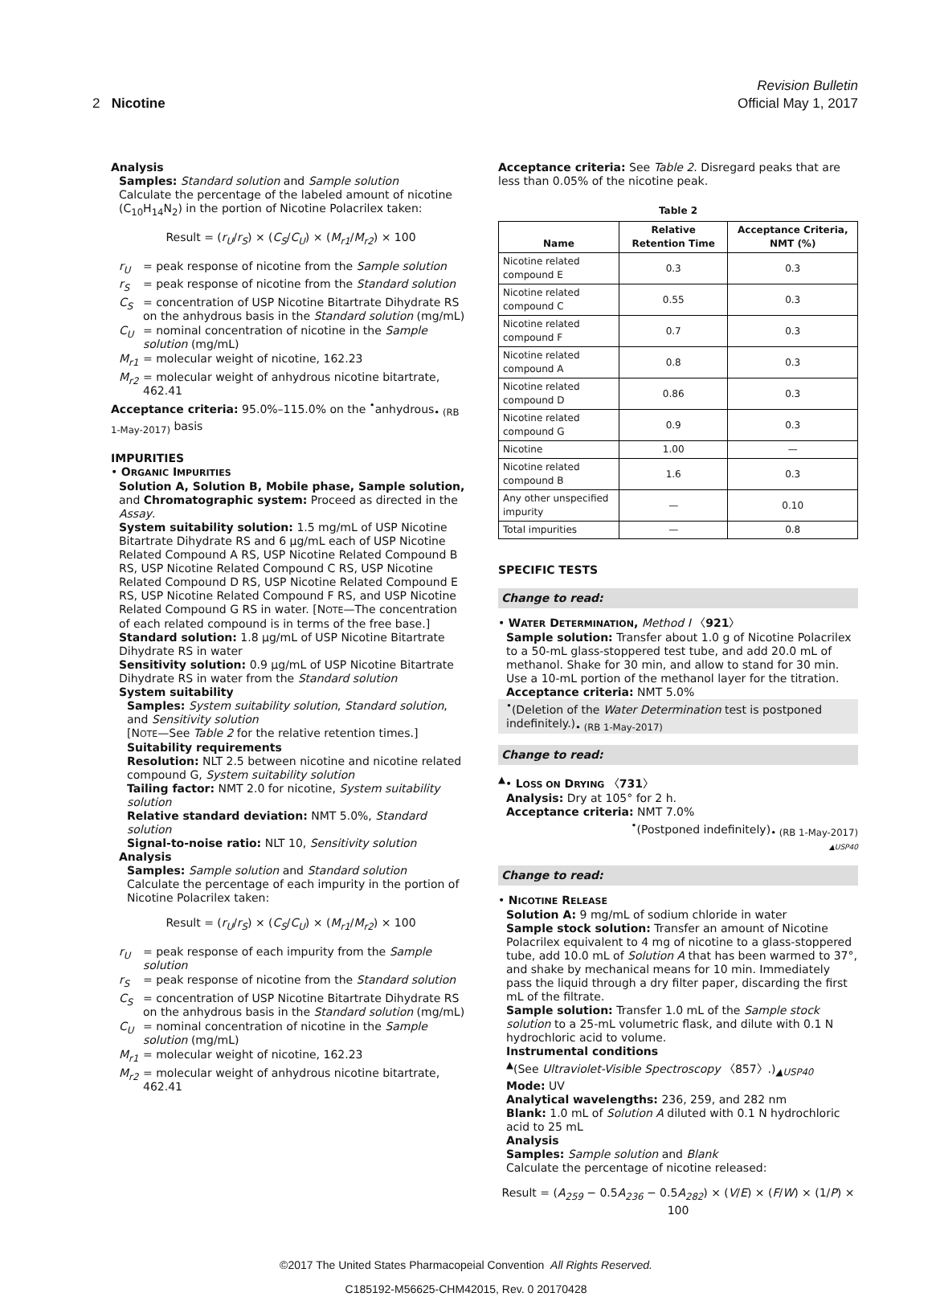Revision Bulletin
2 Nicotine Official May 1, 2017
Analysis
Samples: Standard solution and Sample solution
Calculate the percentage of the labeled amount of nicotine (C<sub>10</sub>H<sub>14</sub>N<sub>2</sub>) in the portion of Nicotine Polacrilex taken:
Result = (r<sub>U</sub>/r<sub>S</sub>) × (C<sub>S</sub>/C<sub>U</sub>) × (M<sub>r1</sub>/M<sub>r2</sub>) × 100
r<sub>U</sub> = peak response of nicotine from the Sample solution
r<sub>S</sub> = peak response of nicotine from the Standard solution
C<sub>S</sub> = concentration of USP Nicotine Bitartrate Dihydrate RS on the anhydrous basis in the Standard solution (mg/mL)
C<sub>U</sub> = nominal concentration of nicotine in the Sample solution (mg/mL)
M<sub>r1</sub> = molecular weight of nicotine, 162.23
M<sub>r2</sub> = molecular weight of anhydrous nicotine bitartrate, 462.41
Acceptance criteria: 95.0%–115.0% on the <sup>•</sup>anhydrous<sub>• (RB 1-May-2017)</sub> basis
IMPURITIES
• ORGANIC IMPURITIES
Solution A, Solution B, Mobile phase, Sample solution, and Chromatographic system: Proceed as directed in the Assay.
System suitability solution: 1.5 mg/mL of USP Nicotine Bitartrate Dihydrate RS and 6 µg/mL each of USP Nicotine Related Compound A RS, USP Nicotine Related Compound B RS, USP Nicotine Related Compound C RS, USP Nicotine Related Compound D RS, USP Nicotine Related Compound E RS, USP Nicotine Related Compound F RS, and USP Nicotine Related Compound G RS in water. [NOTE—The concentration of each related compound is in terms of the free base.]
Standard solution: 1.8 µg/mL of USP Nicotine Bitartrate Dihydrate RS in water
Sensitivity solution: 0.9 µg/mL of USP Nicotine Bitartrate Dihydrate RS in water from the Standard solution
System suitability
Samples: System suitability solution, Standard solution, and Sensitivity solution
[NOTE—See Table 2 for the relative retention times.]
Suitability requirements
Resolution: NLT 2.5 between nicotine and nicotine related compound G, System suitability solution
Tailing factor: NMT 2.0 for nicotine, System suitability solution
Relative standard deviation: NMT 5.0%, Standard solution
Signal-to-noise ratio: NLT 10, Sensitivity solution
Analysis
Samples: Sample solution and Standard solution
Calculate the percentage of each impurity in the portion of Nicotine Polacrilex taken:
Result = (r<sub>U</sub>/r<sub>S</sub>) × (C<sub>S</sub>/C<sub>U</sub>) × (M<sub>r1</sub>/M<sub>r2</sub>) × 100
r<sub>U</sub> = peak response of each impurity from the Sample solution
r<sub>S</sub> = peak response of nicotine from the Standard solution
C<sub>S</sub> = concentration of USP Nicotine Bitartrate Dihydrate RS on the anhydrous basis in the Standard solution (mg/mL)
C<sub>U</sub> = nominal concentration of nicotine in the Sample solution (mg/mL)
M<sub>r1</sub> = molecular weight of nicotine, 162.23
M<sub>r2</sub> = molecular weight of anhydrous nicotine bitartrate, 462.41
Acceptance criteria: See Table 2. Disregard peaks that are less than 0.05% of the nicotine peak.
Table 2
| Name | Relative Retention Time | Acceptance Criteria, NMT (%) |
| --- | --- | --- |
| Nicotine related compound E | 0.3 | 0.3 |
| Nicotine related compound C | 0.55 | 0.3 |
| Nicotine related compound F | 0.7 | 0.3 |
| Nicotine related compound A | 0.8 | 0.3 |
| Nicotine related compound D | 0.86 | 0.3 |
| Nicotine related compound G | 0.9 | 0.3 |
| Nicotine | 1.00 | — |
| Nicotine related compound B | 1.6 | 0.3 |
| Any other unspecified impurity | — | 0.10 |
| Total impurities | — | 0.8 |
SPECIFIC TESTS
Change to read:
• WATER DETERMINATION, Method I 〈921〉
Sample solution: Transfer about 1.0 g of Nicotine Polacrilex to a 50-mL glass-stoppered test tube, and add 20.0 mL of methanol. Shake for 30 min, and allow to stand for 30 min. Use a 10-mL portion of the methanol layer for the titration.
Acceptance criteria: NMT 5.0%
<sup>•</sup>(Deletion of the Water Determination test is postponed indefinitely.)<sub>• (RB 1-May-2017)</sub>
Change to read:
<sup>▲</sup>• LOSS ON DRYING 〈731〉
Analysis: Dry at 105° for 2 h.
Acceptance criteria: NMT 7.0%
<sup>•</sup>(Postponed indefinitely)<sub>• (RB 1-May-2017)</sub>
▲USP40
Change to read:
• NICOTINE RELEASE
Solution A: 9 mg/mL of sodium chloride in water
Sample stock solution: Transfer an amount of Nicotine Polacrilex equivalent to 4 mg of nicotine to a glass-stoppered tube, add 10.0 mL of Solution A that has been warmed to 37°, and shake by mechanical means for 10 min. Immediately pass the liquid through a dry filter paper, discarding the first mL of the filtrate.
Sample solution: Transfer 1.0 mL of the Sample stock solution to a 25-mL volumetric flask, and dilute with 0.1 N hydrochloric acid to volume.
Instrumental conditions
<sup>▲</sup>(See Ultraviolet-Visible Spectroscopy 〈857〉.)<sub>▲USP40</sub>
Mode: UV
Analytical wavelengths: 236, 259, and 282 nm
Blank: 1.0 mL of Solution A diluted with 0.1 N hydrochloric acid to 25 mL
Analysis
Samples: Sample solution and Blank
Calculate the percentage of nicotine released:
Result = (A<sub>259</sub> − 0.5A<sub>236</sub> − 0.5A<sub>282</sub>) × (V/E) × (F/W) × (1/P) × 100
©2017 The United States Pharmacopeial Convention All Rights Reserved.
C185192-M56625-CHM42015, Rev. 0 20170428